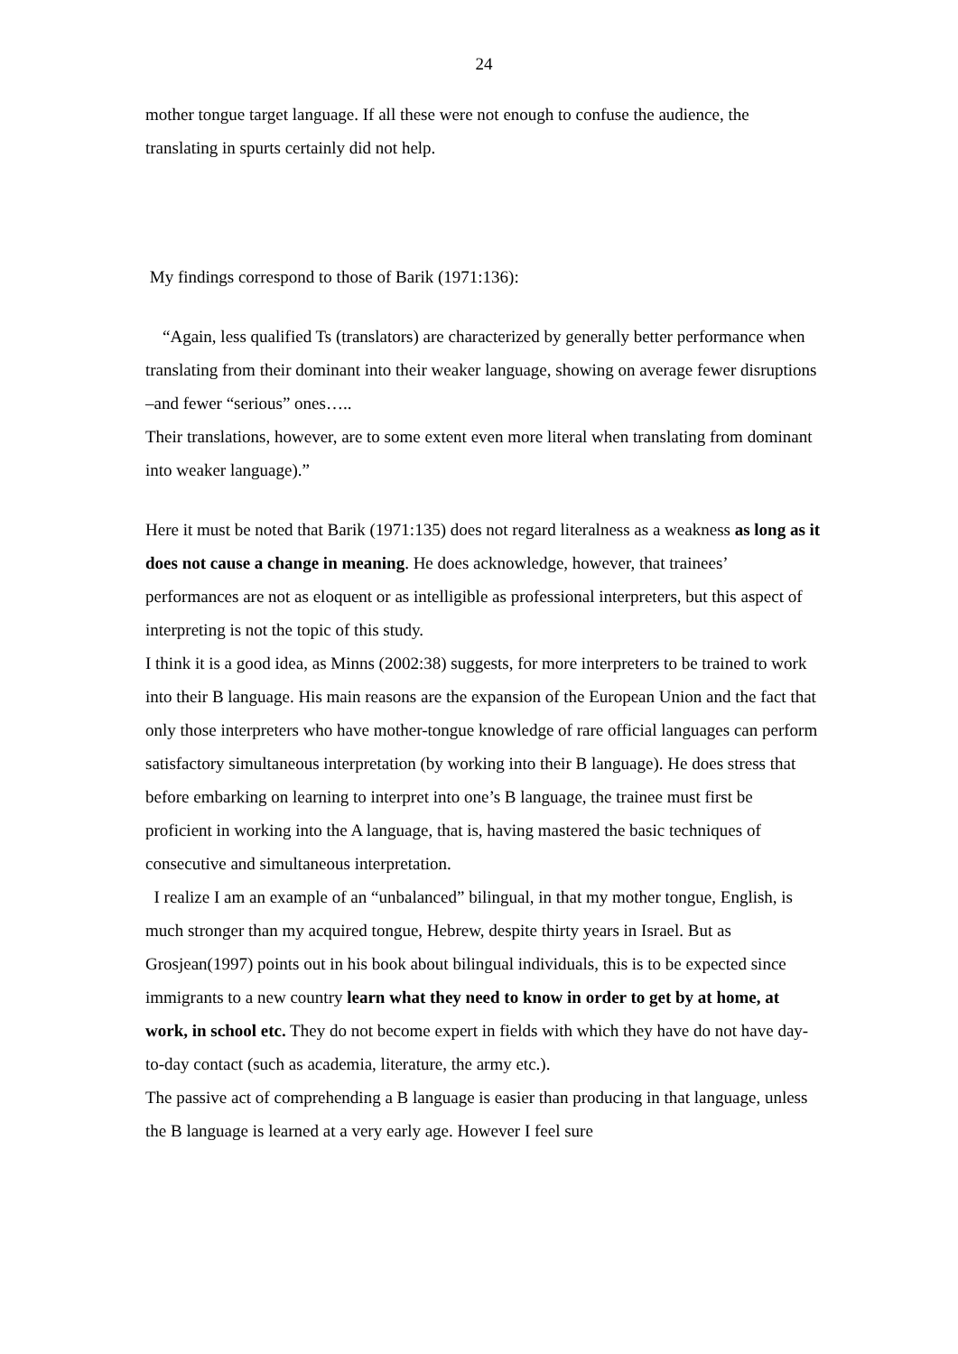24
mother tongue target language. If all these were not enough to confuse the audience, the translating in spurts certainly did not help.
My findings correspond to those of Barik (1971:136):
“Again, less qualified Ts (translators) are characterized by generally better performance when translating from their dominant into their weaker language, showing on average fewer disruptions –and fewer “serious” ones…..
Their translations, however, are to some extent even more literal when translating from dominant into weaker language).”
Here it must be noted that Barik (1971:135) does not regard literalness as a weakness as long as it does not cause a change in meaning. He does acknowledge, however, that trainees’ performances are not as eloquent or as intelligible as professional interpreters, but this aspect of interpreting is not the topic of this study.
I think it is a good idea, as Minns (2002:38) suggests, for more interpreters to be trained to work into their B language. His main reasons are the expansion of the European Union and the fact that only those interpreters who have mother-tongue knowledge of rare official languages can perform satisfactory simultaneous interpretation (by working into their B language). He does stress that before embarking on learning to interpret into one’s B language, the trainee must first be proficient in working into the A language, that is, having mastered the basic techniques of consecutive and simultaneous interpretation.
I realize I am an example of an “unbalanced” bilingual, in that my mother tongue, English, is much stronger than my acquired tongue, Hebrew, despite thirty years in Israel. But as Grosjean(1997) points out in his book about bilingual individuals, this is to be expected since immigrants to a new country learn what they need to know in order to get by at home, at work, in school etc. They do not become expert in fields with which they have do not have day-to-day contact (such as academia, literature, the army etc.).
The passive act of comprehending a B language is easier than producing in that language, unless the B language is learned at a very early age. However I feel sure